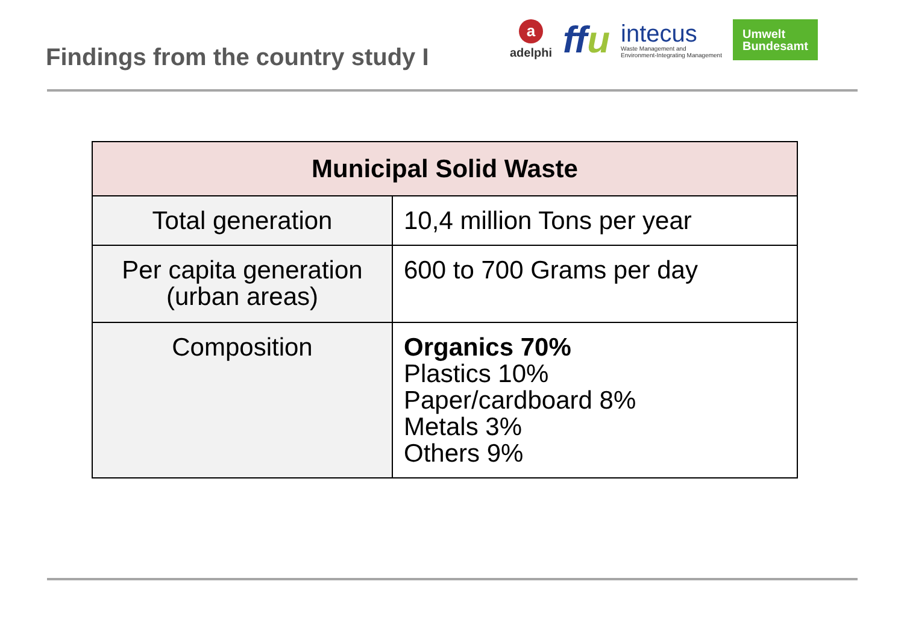Findings from the country study I
aadelphi
ffu
intecus
Waste Management and
Environment-Integrating Management
Umwelt
Bundesamt
| Municipal Solid Waste | |
| --- | --- |
| Total generation | 10,4 million Tons per year |
| Per capita generation (urban areas) | 600 to 700 Grams per day |
| Composition | Organics 70% Plastics 10% Paper/cardboard 8% Metals 3% Others 9% |